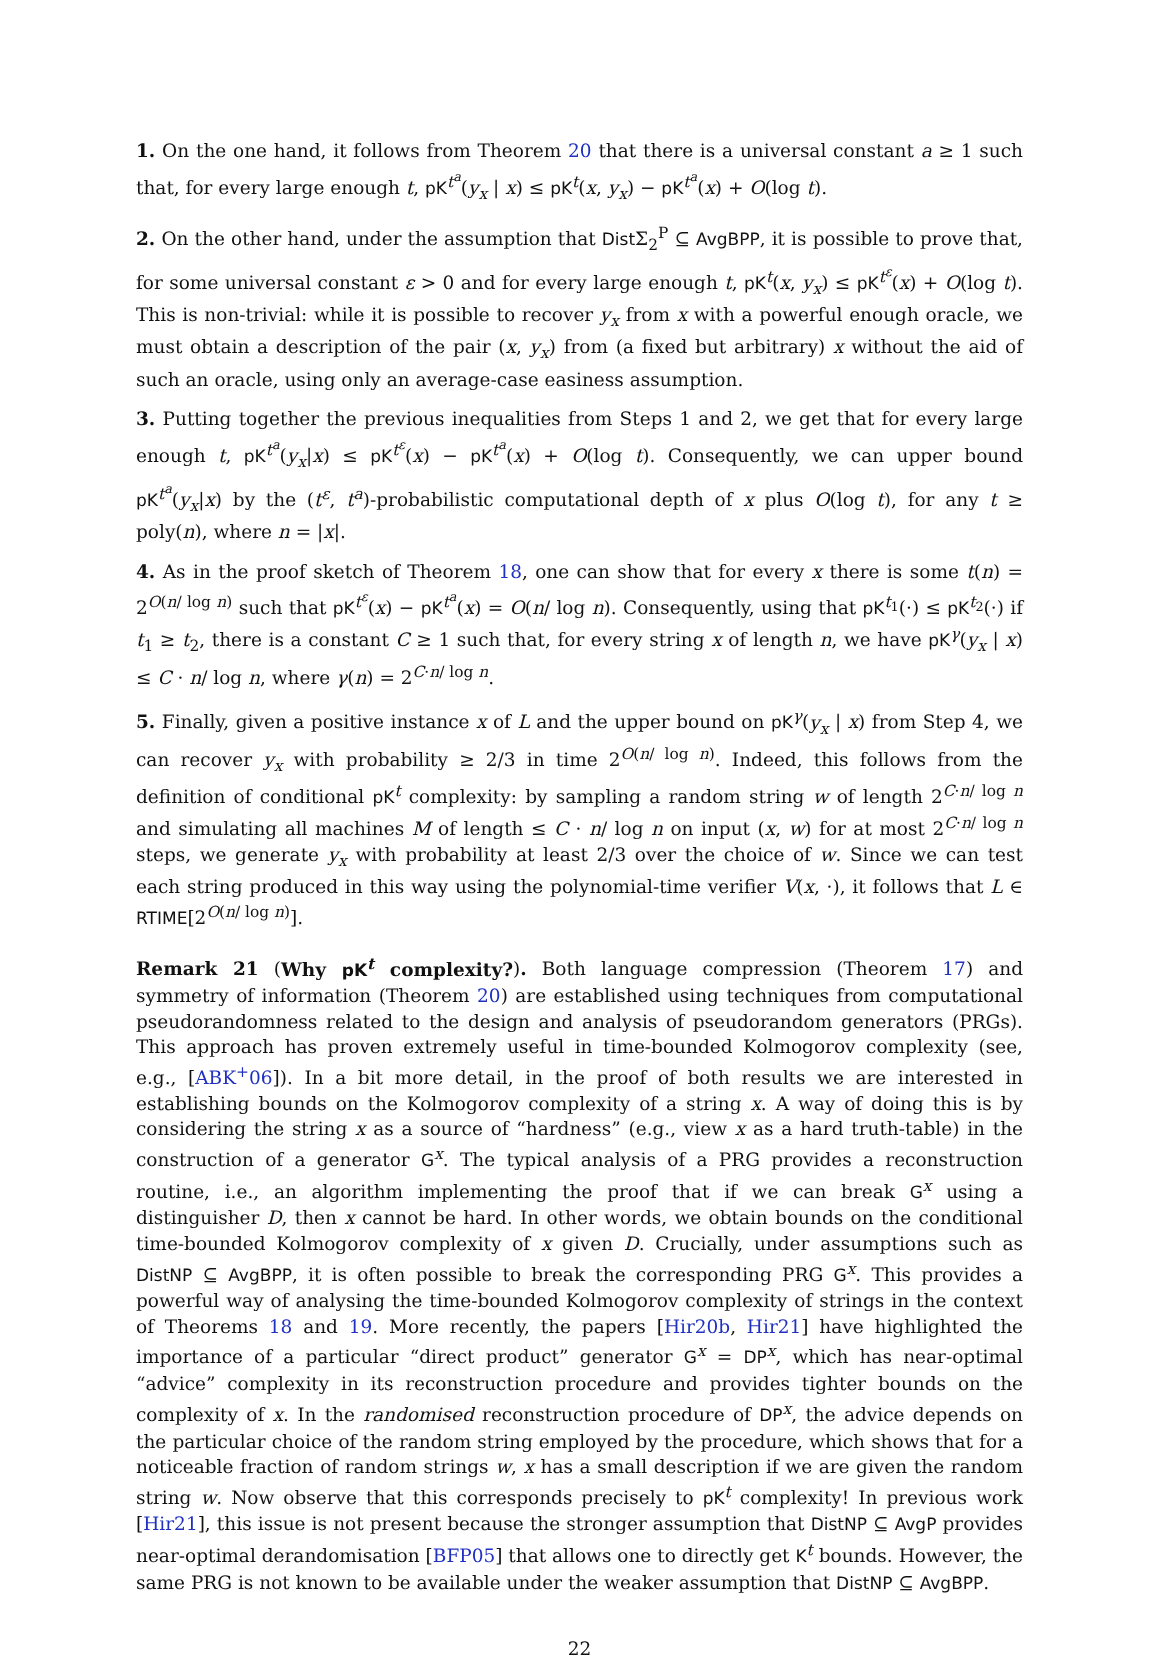1. On the one hand, it follows from Theorem 20 that there is a universal constant a ≥ 1 such that, for every large enough t, pK<sup>t<sup>a</sup></sup>(y<sub>x</sub> | x) ≤ pK<sup>t</sup>(x, y<sub>x</sub>) − pK<sup>t<sup>a</sup></sup>(x) + O(log t).
2. On the other hand, under the assumption that Dist Σ<sub>2</sub><sup>P</sup> ⊆ AvgBPP, it is possible to prove that, for some universal constant ε > 0 and for every large enough t, pK<sup>t</sup>(x, y<sub>x</sub>) ≤ pK<sup>t<sup>ε</sup></sup>(x) + O(log t). This is non-trivial: while it is possible to recover y<sub>x</sub> from x with a powerful enough oracle, we must obtain a description of the pair (x, y<sub>x</sub>) from (a fixed but arbitrary) x without the aid of such an oracle, using only an average-case easiness assumption.
3. Putting together the previous inequalities from Steps 1 and 2, we get that for every large enough t, pK<sup>t<sup>a</sup></sup>(y<sub>x</sub>|x) ≤ pK<sup>t<sup>ε</sup></sup>(x) − pK<sup>t<sup>a</sup></sup>(x) + O(log t). Consequently, we can upper bound pK<sup>t<sup>a</sup></sup>(y<sub>x</sub>|x) by the (t<sup>ε</sup>, t<sup>a</sup>)-probabilistic computational depth of x plus O(log t), for any t ≥ poly(n), where n = |x|.
4. As in the proof sketch of Theorem 18, one can show that for every x there is some t(n) = 2<sup>O(n/ log n)</sup> such that pK<sup>t<sup>ε</sup></sup>(x) − pK<sup>t<sup>a</sup></sup>(x) = O(n/ log n). Consequently, using that pK<sup>t<sub>1</sub></sup>(·) ≤ pK<sup>t<sub>2</sub></sup>(·) if t<sub>1</sub> ≥ t<sub>2</sub>, there is a constant C ≥ 1 such that, for every string x of length n, we have pK<sup>γ</sup>(y<sub>x</sub> | x) ≤ C · n/ log n, where γ(n) = 2<sup>C·n/ log n</sup>.
5. Finally, given a positive instance x of L and the upper bound on pK<sup>γ</sup>(y<sub>x</sub> | x) from Step 4, we can recover y<sub>x</sub> with probability ≥ 2/3 in time 2<sup>O(n/ log n)</sup>. Indeed, this follows from the definition of conditional pK<sup>t</sup> complexity: by sampling a random string w of length 2<sup>C·n/ log n</sup> and simulating all machines M of length ≤ C · n/ log n on input (x, w) for at most 2<sup>C·n/ log n</sup> steps, we generate y<sub>x</sub> with probability at least 2/3 over the choice of w. Since we can test each string produced in this way using the polynomial-time verifier V(x, ·), it follows that L ∈ RTIME[2<sup>O(n/ log n)</sup>].
Remark 21 (Why pK<sup>t</sup> complexity?). Both language compression (Theorem 17) and symmetry of information (Theorem 20) are established using techniques from computational pseudorandomness related to the design and analysis of pseudorandom generators (PRGs). This approach has proven extremely useful in time-bounded Kolmogorov complexity (see, e.g., [ABK<sup>+</sup>06]). In a bit more detail, in the proof of both results we are interested in establishing bounds on the Kolmogorov complexity of a string x. A way of doing this is by considering the string x as a source of “hardness” (e.g., view x as a hard truth-table) in the construction of a generator G<sup>x</sup>. The typical analysis of a PRG provides a reconstruction routine, i.e., an algorithm implementing the proof that if we can break G<sup>x</sup> using a distinguisher D, then x cannot be hard. In other words, we obtain bounds on the conditional time-bounded Kolmogorov complexity of x given D. Crucially, under assumptions such as DistNP ⊆ AvgBPP, it is often possible to break the corresponding PRG G<sup>x</sup>. This provides a powerful way of analysing the time-bounded Kolmogorov complexity of strings in the context of Theorems 18 and 19. More recently, the papers [Hir20b, Hir21] have highlighted the importance of a particular “direct product” generator G<sup>x</sup> = DP<sup>x</sup>, which has near-optimal “advice” complexity in its reconstruction procedure and provides tighter bounds on the complexity of x. In the randomised reconstruction procedure of DP<sup>x</sup>, the advice depends on the particular choice of the random string employed by the procedure, which shows that for a noticeable fraction of random strings w, x has a small description if we are given the random string w. Now observe that this corresponds precisely to pK<sup>t</sup> complexity! In previous work [Hir21], this issue is not present because the stronger assumption that DistNP ⊆ AvgP provides near-optimal derandomisation [BFP05] that allows one to directly get K<sup>t</sup> bounds. However, the same PRG is not known to be available under the weaker assumption that DistNP ⊆ AvgBPP.
22